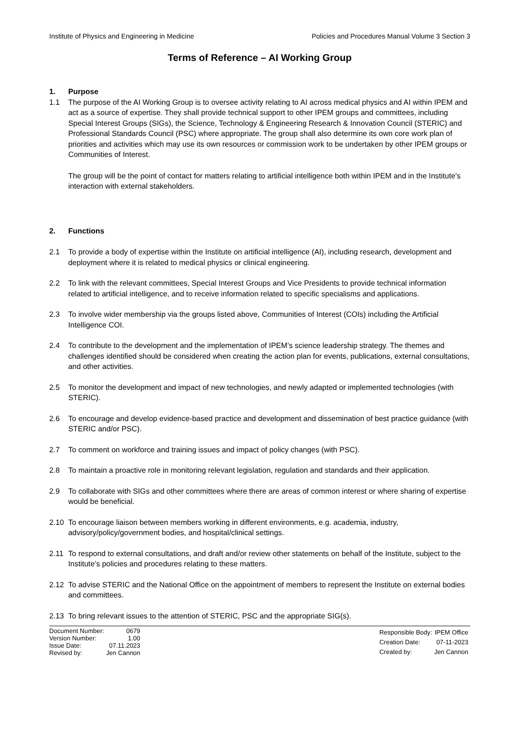Institute of Physics and Engineering in Medicine Policies and Procedures Manual Volume 3 Section 3
Terms of Reference – AI Working Group
1. Purpose
1.1 The purpose of the AI Working Group is to oversee activity relating to AI across medical physics and AI within IPEM and act as a source of expertise. They shall provide technical support to other IPEM groups and committees, including Special Interest Groups (SIGs), the Science, Technology & Engineering Research & Innovation Council (STERIC) and Professional Standards Council (PSC) where appropriate. The group shall also determine its own core work plan of priorities and activities which may use its own resources or commission work to be undertaken by other IPEM groups or Communities of Interest.
The group will be the point of contact for matters relating to artificial intelligence both within IPEM and in the Institute’s interaction with external stakeholders.
2. Functions
2.1 To provide a body of expertise within the Institute on artificial intelligence (AI), including research, development and deployment where it is related to medical physics or clinical engineering.
2.2 To link with the relevant committees, Special Interest Groups and Vice Presidents to provide technical information related to artificial intelligence, and to receive information related to specific specialisms and applications.
2.3 To involve wider membership via the groups listed above, Communities of Interest (COIs) including the Artificial Intelligence COI.
2.4 To contribute to the development and the implementation of IPEM’s science leadership strategy. The themes and challenges identified should be considered when creating the action plan for events, publications, external consultations, and other activities.
2.5 To monitor the development and impact of new technologies, and newly adapted or implemented technologies (with STERIC).
2.6 To encourage and develop evidence-based practice and development and dissemination of best practice guidance (with STERIC and/or PSC).
2.7 To comment on workforce and training issues and impact of policy changes (with PSC).
2.8 To maintain a proactive role in monitoring relevant legislation, regulation and standards and their application.
2.9 To collaborate with SIGs and other committees where there are areas of common interest or where sharing of expertise would be beneficial.
2.10 To encourage liaison between members working in different environments, e.g. academia, industry, advisory/policy/government bodies, and hospital/clinical settings.
2.11 To respond to external consultations, and draft and/or review other statements on behalf of the Institute, subject to the Institute’s policies and procedures relating to these matters.
2.12 To advise STERIC and the National Office on the appointment of members to represent the Institute on external bodies and committees.
2.13 To bring relevant issues to the attention of STERIC, PSC and the appropriate SIG(s).
| Document Number: | 0679 |
| Version Number: | 1.00 |
| Issue Date: | 07.11.2023 |
| Revised by: | Jen Cannon |
| Responsible Body: | IPEM Office |
| Creation Date: | 07-11-2023 |
| Created by: | Jen Cannon |